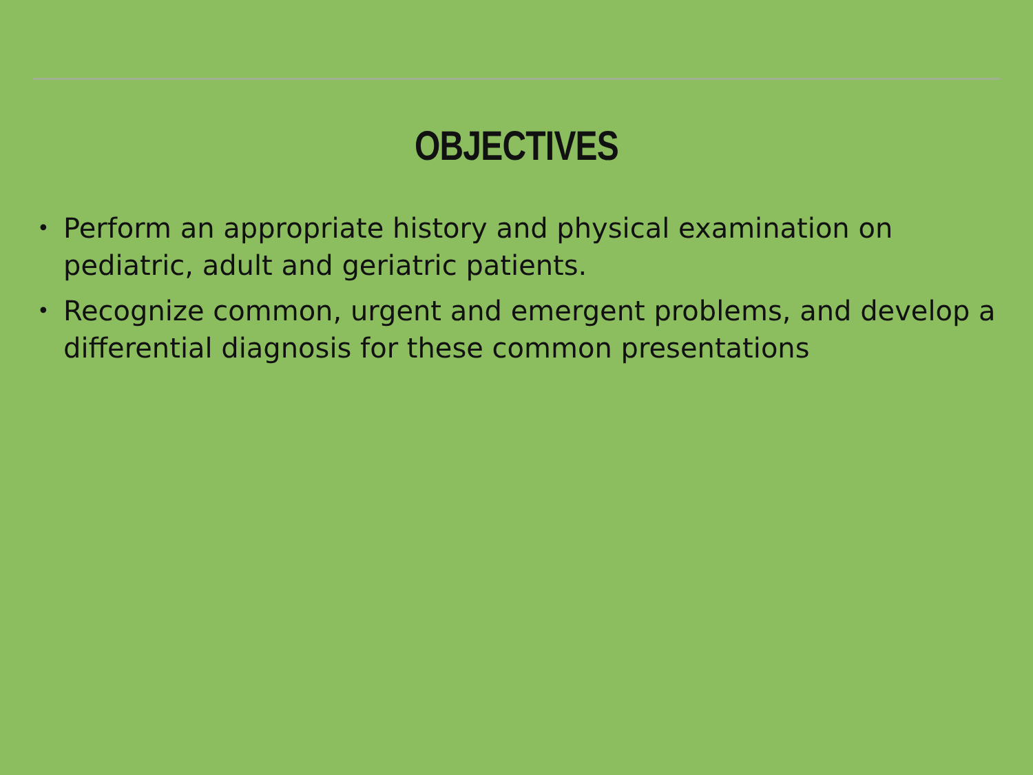OBJECTIVES
• Perform an appropriate history and physical examination on pediatric, adult and geriatric patients.
• Recognize common, urgent and emergent problems, and develop a differential diagnosis for these common presentations